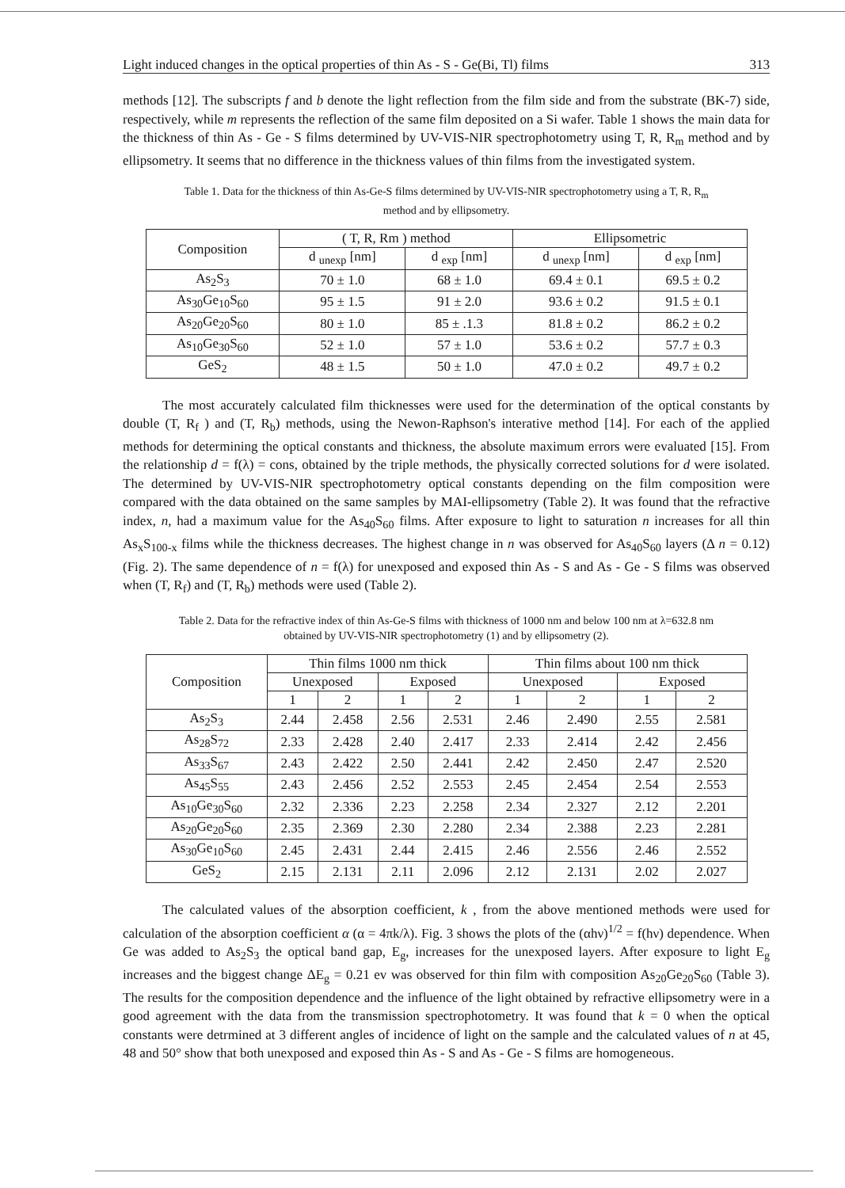Light induced changes in the optical properties of thin As - S - Ge(Bi, Tl) films 313
methods [12]. The subscripts f and b denote the light reflection from the film side and from the substrate (BK-7) side, respectively, while m represents the reflection of the same film deposited on a Si wafer. Table 1 shows the main data for the thickness of thin As - Ge - S films determined by UV-VIS-NIR spectrophotometry using T, R, R<sub>m</sub> method and by ellipsometry. It seems that no difference in the thickness values of thin films from the investigated system.
Table 1. Data for the thickness of thin As-Ge-S films determined by UV-VIS-NIR spectrophotometry using a T, R, R<sub>m</sub> method and by ellipsometry.
| Composition | ( T, R, Rm ) method | | Ellipsometric | |
| --- | --- | --- | --- | --- |
| | d <sub>unexp</sub> [nm] | d <sub>exp</sub> [nm] | d <sub>unexp</sub> [nm] | d <sub>exp</sub> [nm] |
| As<sub>2</sub>S<sub>3</sub> | 70 ± 1.0 | 68 ± 1.0 | 69.4 ± 0.1 | 69.5 ± 0.2 |
| As<sub>30</sub>Ge<sub>10</sub>S<sub>60</sub> | 95 ± 1.5 | 91 ± 2.0 | 93.6 ± 0.2 | 91.5 ± 0.1 |
| As<sub>20</sub>Ge<sub>20</sub>S<sub>60</sub> | 80 ± 1.0 | 85 ± .1.3 | 81.8 ± 0.2 | 86.2 ± 0.2 |
| As<sub>10</sub>Ge<sub>30</sub>S<sub>60</sub> | 52 ± 1.0 | 57 ± 1.0 | 53.6 ± 0.2 | 57.7 ± 0.3 |
| GeS<sub>2</sub> | 48 ± 1.5 | 50 ± 1.0 | 47.0 ± 0.2 | 49.7 ± 0.2 |
The most accurately calculated film thicknesses were used for the determination of the optical constants by double (T, R<sub>f</sub> ) and (T, R<sub>b</sub>) methods, using the Newon-Raphson's interative method [14]. For each of the applied methods for determining the optical constants and thickness, the absolute maximum errors were evaluated [15]. From the relationship d = f(λ) = cons, obtained by the triple methods, the physically corrected solutions for d were isolated. The determined by UV-VIS-NIR spectrophotometry optical constants depending on the film composition were compared with the data obtained on the same samples by MAI-ellipsometry (Table 2). It was found that the refractive index, n, had a maximum value for the As<sub>40</sub>S<sub>60</sub> films. After exposure to light to saturation n increases for all thin As<sub>x</sub>S<sub>100-x</sub> films while the thickness decreases. The highest change in n was observed for As<sub>40</sub>S<sub>60</sub> layers (Δ n = 0.12) (Fig. 2). The same dependence of n = f(λ) for unexposed and exposed thin As - S and As - Ge - S films was observed when (T, R<sub>f</sub>) and (T, R<sub>b</sub>) methods were used (Table 2).
Table 2. Data for the refractive index of thin As-Ge-S films with thickness of 1000 nm and below 100 nm at λ=632.8 nm obtained by UV-VIS-NIR spectrophotometry (1) and by ellipsometry (2).
| Composition | Thin films 1000 nm thick | | | | Thin films about 100 nm thick | | | |
| --- | --- | --- | --- | --- | --- | --- | --- | --- |
| | Unexposed | | Exposed | | Unexposed | | Exposed | |
| | 1 | 2 | 1 | 2 | 1 | 2 | 1 | 2 |
| As<sub>2</sub>S<sub>3</sub> | 2.44 | 2.458 | 2.56 | 2.531 | 2.46 | 2.490 | 2.55 | 2.581 |
| As<sub>28</sub>S<sub>72</sub> | 2.33 | 2.428 | 2.40 | 2.417 | 2.33 | 2.414 | 2.42 | 2.456 |
| As<sub>33</sub>S<sub>67</sub> | 2.43 | 2.422 | 2.50 | 2.441 | 2.42 | 2.450 | 2.47 | 2.520 |
| As<sub>45</sub>S<sub>55</sub> | 2.43 | 2.456 | 2.52 | 2.553 | 2.45 | 2.454 | 2.54 | 2.553 |
| As<sub>10</sub>Ge<sub>30</sub>S<sub>60</sub> | 2.32 | 2.336 | 2.23 | 2.258 | 2.34 | 2.327 | 2.12 | 2.201 |
| As<sub>20</sub>Ge<sub>20</sub>S<sub>60</sub> | 2.35 | 2.369 | 2.30 | 2.280 | 2.34 | 2.388 | 2.23 | 2.281 |
| As<sub>30</sub>Ge<sub>10</sub>S<sub>60</sub> | 2.45 | 2.431 | 2.44 | 2.415 | 2.46 | 2.556 | 2.46 | 2.552 |
| GeS<sub>2</sub> | 2.15 | 2.131 | 2.11 | 2.096 | 2.12 | 2.131 | 2.02 | 2.027 |
The calculated values of the absorption coefficient, k , from the above mentioned methods were used for calculation of the absorption coefficient α (α = 4πk/λ). Fig. 3 shows the plots of the (αhν)<sup>1/2</sup> = f(hν) dependence. When Ge was added to As<sub>2</sub>S<sub>3</sub> the optical band gap, E<sub>g</sub>, increases for the unexposed layers. After exposure to light E<sub>g</sub> increases and the biggest change ΔE<sub>g</sub> = 0.21 ev was observed for thin film with composition As<sub>20</sub>Ge<sub>20</sub>S<sub>60</sub> (Table 3). The results for the composition dependence and the influence of the light obtained by refractive ellipsometry were in a good agreement with the data from the transmission spectrophotometry. It was found that k = 0 when the optical constants were detrmined at 3 different angles of incidence of light on the sample and the calculated values of n at 45, 48 and 50° show that both unexposed and exposed thin As - S and As - Ge - S films are homogeneous.